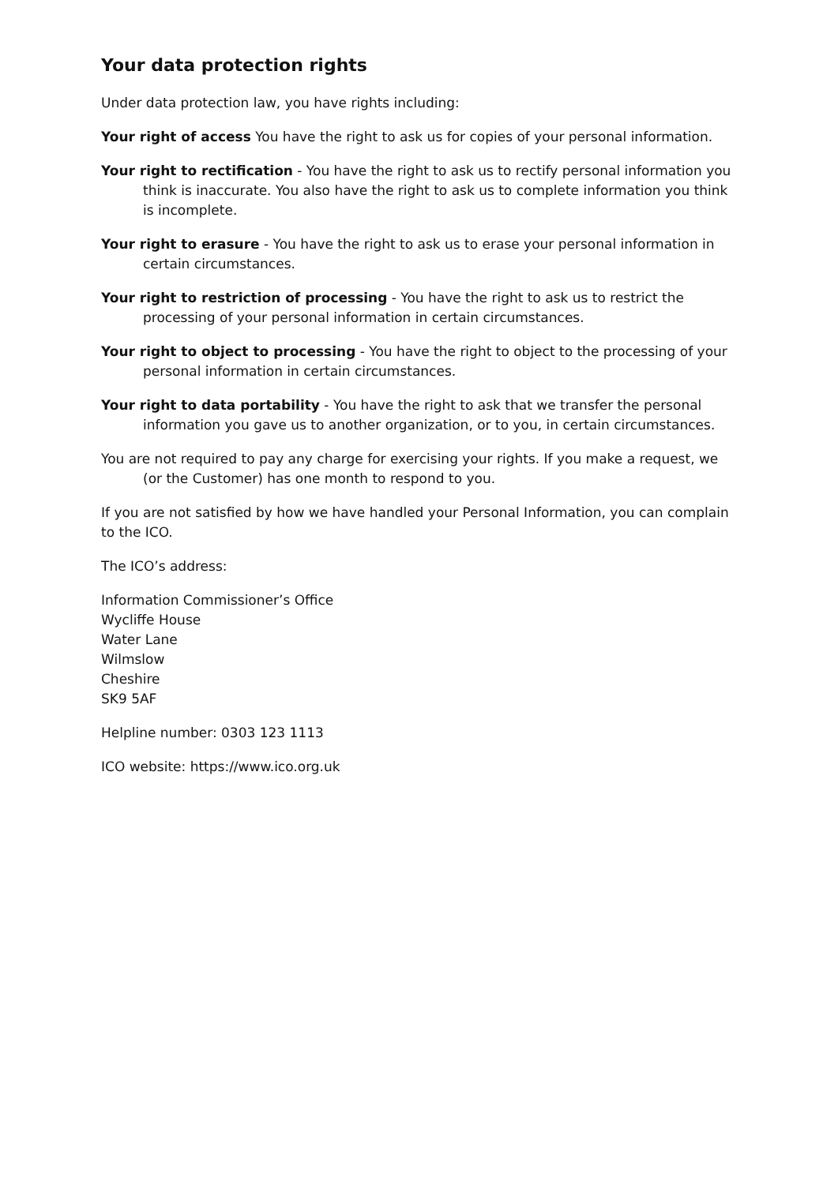Your data protection rights
Under data protection law, you have rights including:
Your right of access You have the right to ask us for copies of your personal information.
Your right to rectification - You have the right to ask us to rectify personal information you think is inaccurate. You also have the right to ask us to complete information you think is incomplete.
Your right to erasure - You have the right to ask us to erase your personal information in certain circumstances.
Your right to restriction of processing - You have the right to ask us to restrict the processing of your personal information in certain circumstances.
Your right to object to processing - You have the right to object to the processing of your personal information in certain circumstances.
Your right to data portability - You have the right to ask that we transfer the personal information you gave us to another organization, or to you, in certain circumstances.
You are not required to pay any charge for exercising your rights. If you make a request, we (or the Customer) has one month to respond to you.
If you are not satisfied by how we have handled your Personal Information, you can complain to the ICO.
The ICO’s address:
Information Commissioner’s Office
Wycliffe House
Water Lane
Wilmslow
Cheshire
SK9 5AF
Helpline number: 0303 123 1113
ICO website: https://www.ico.org.uk